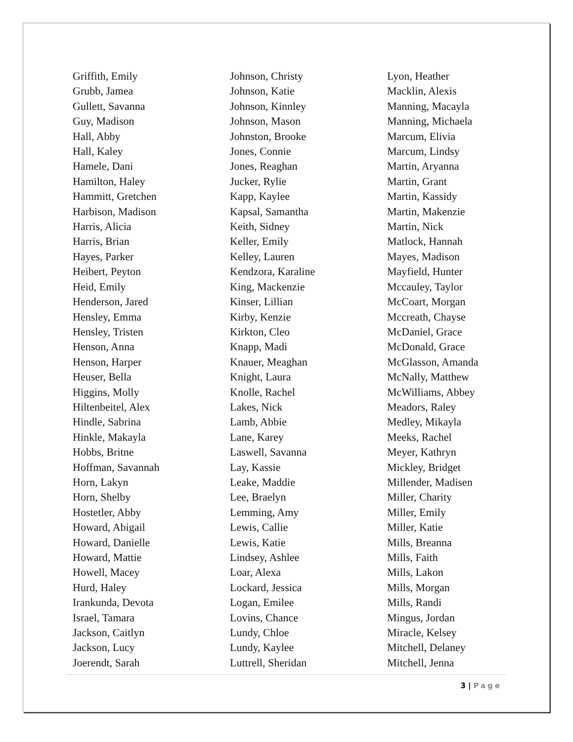Griffith, Emily
Grubb, Jamea
Gullett, Savanna
Guy, Madison
Hall, Abby
Hall, Kaley
Hamele, Dani
Hamilton, Haley
Hammitt, Gretchen
Harbison, Madison
Harris, Alicia
Harris, Brian
Hayes, Parker
Heibert, Peyton
Heid, Emily
Henderson, Jared
Hensley, Emma
Hensley, Tristen
Henson, Anna
Henson, Harper
Heuser, Bella
Higgins, Molly
Hiltenbeitel, Alex
Hindle, Sabrina
Hinkle, Makayla
Hobbs, Britne
Hoffman, Savannah
Horn, Lakyn
Horn, Shelby
Hostetler, Abby
Howard, Abigail
Howard, Danielle
Howard, Mattie
Howell, Macey
Hurd, Haley
Irankunda, Devota
Israel, Tamara
Jackson, Caitlyn
Jackson, Lucy
Joerendt, Sarah
Johnson, Christy
Johnson, Katie
Johnson, Kinnley
Johnson, Mason
Johnston, Brooke
Jones, Connie
Jones, Reaghan
Jucker, Rylie
Kapp, Kaylee
Kapsal, Samantha
Keith, Sidney
Keller, Emily
Kelley, Lauren
Kendzora, Karaline
King, Mackenzie
Kinser, Lillian
Kirby, Kenzie
Kirkton, Cleo
Knapp, Madi
Knauer, Meaghan
Knight, Laura
Knolle, Rachel
Lakes, Nick
Lamb, Abbie
Lane, Karey
Laswell, Savanna
Lay, Kassie
Leake, Maddie
Lee, Braelyn
Lemming, Amy
Lewis, Callie
Lewis, Katie
Lindsey, Ashlee
Loar, Alexa
Lockard, Jessica
Logan, Emilee
Lovins, Chance
Lundy, Chloe
Lundy, Kaylee
Luttrell, Sheridan
Lyon, Heather
Macklin, Alexis
Manning, Macayla
Manning, Michaela
Marcum, Elivia
Marcum, Lindsy
Martin, Aryanna
Martin, Grant
Martin, Kassidy
Martin, Makenzie
Martin, Nick
Matlock, Hannah
Mayes, Madison
Mayfield, Hunter
Mccauley, Taylor
McCoart, Morgan
Mccreath, Chayse
McDaniel, Grace
McDonald, Grace
McGlasson, Amanda
McNally, Matthew
McWilliams, Abbey
Meadors, Raley
Medley, Mikayla
Meeks, Rachel
Meyer, Kathryn
Mickley, Bridget
Millender, Madisen
Miller, Charity
Miller, Emily
Miller, Katie
Mills, Breanna
Mills, Faith
Mills, Lakon
Mills, Morgan
Mills, Randi
Mingus, Jordan
Miracle, Kelsey
Mitchell, Delaney
Mitchell, Jenna
3 | Page